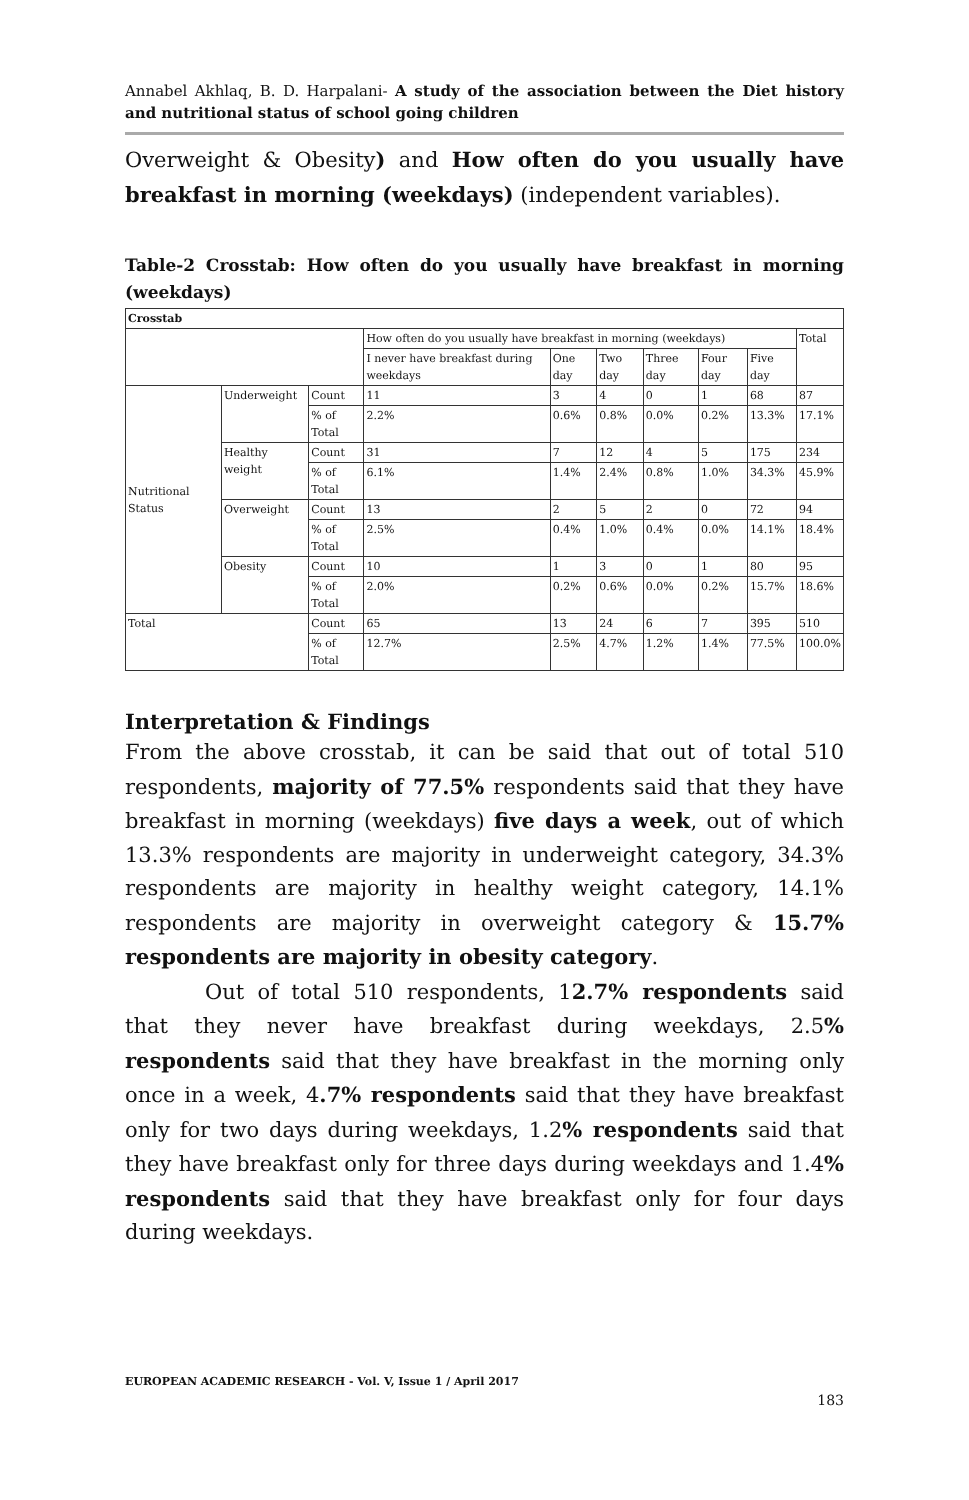Annabel Akhlaq, B. D. Harpalani- A study of the association between the Diet history and nutritional status of school going children
Overweight & Obesity) and How often do you usually have breakfast in morning (weekdays) (independent variables).
Table-2 Crosstab: How often do you usually have breakfast in morning (weekdays)
| Crosstab | | | | | | | | | |
| | | | How often do you usually have breakfast in morning (weekdays) | | | | | | Total |
| | | | I never have breakfast during weekdays | One day | Two day | Three day | Four day | Five day | |
| Nutritional Status | Underweight | Count | 11 | 3 | 4 | 0 | 1 | 68 | 87 |
| | | % of Total | 2.2% | 0.6% | 0.8% | 0.0% | 0.2% | 13.3% | 17.1% |
| | Healthy weight | Count | 31 | 7 | 12 | 4 | 5 | 175 | 234 |
| | | % of Total | 6.1% | 1.4% | 2.4% | 0.8% | 1.0% | 34.3% | 45.9% |
| | Overweight | Count | 13 | 2 | 5 | 2 | 0 | 72 | 94 |
| | | % of Total | 2.5% | 0.4% | 1.0% | 0.4% | 0.0% | 14.1% | 18.4% |
| | Obesity | Count | 10 | 1 | 3 | 0 | 1 | 80 | 95 |
| | | % of Total | 2.0% | 0.2% | 0.6% | 0.0% | 0.2% | 15.7% | 18.6% |
| Total | | Count | 65 | 13 | 24 | 6 | 7 | 395 | 510 |
| | | % of Total | 12.7% | 2.5% | 4.7% | 1.2% | 1.4% | 77.5% | 100.0% |
Interpretation & Findings
From the above crosstab, it can be said that out of total 510 respondents, majority of 77.5% respondents said that they have breakfast in morning (weekdays) five days a week, out of which 13.3% respondents are majority in underweight category, 34.3% respondents are majority in healthy weight category, 14.1% respondents are majority in overweight category & 15.7% respondents are majority in obesity category.
Out of total 510 respondents, 12.7% respondents said that they never have breakfast during weekdays, 2.5% respondents said that they have breakfast in the morning only once in a week, 4.7% respondents said that they have breakfast only for two days during weekdays, 1.2% respondents said that they have breakfast only for three days during weekdays and 1.4% respondents said that they have breakfast only for four days during weekdays.
EUROPEAN ACADEMIC RESEARCH - Vol. V, Issue 1 / April 2017
183